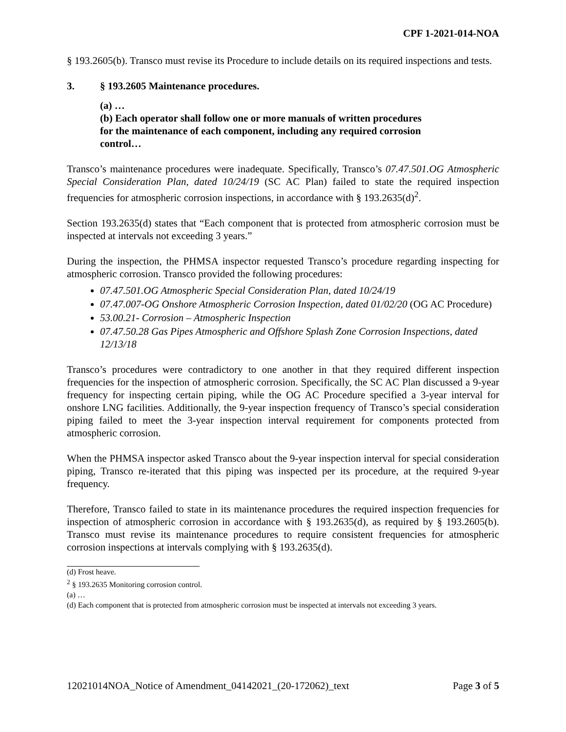CPF 1-2021-014-NOA
§ 193.2605(b). Transco must revise its Procedure to include details on its required inspections and tests.
3. § 193.2605 Maintenance procedures.
(a) …
(b) Each operator shall follow one or more manuals of written procedures for the maintenance of each component, including any required corrosion control…
Transco’s maintenance procedures were inadequate. Specifically, Transco’s 07.47.501.OG Atmospheric Special Consideration Plan, dated 10/24/19 (SC AC Plan) failed to state the required inspection frequencies for atmospheric corrosion inspections, in accordance with § 193.2635(d)<sup>2</sup>.
Section 193.2635(d) states that “Each component that is protected from atmospheric corrosion must be inspected at intervals not exceeding 3 years.”
During the inspection, the PHMSA inspector requested Transco’s procedure regarding inspecting for atmospheric corrosion. Transco provided the following procedures:
07.47.501.OG Atmospheric Special Consideration Plan, dated 10/24/19
07.47.007-OG Onshore Atmospheric Corrosion Inspection, dated 01/02/20 (OG AC Procedure)
53.00.21- Corrosion – Atmospheric Inspection
07.47.50.28 Gas Pipes Atmospheric and Offshore Splash Zone Corrosion Inspections, dated 12/13/18
Transco’s procedures were contradictory to one another in that they required different inspection frequencies for the inspection of atmospheric corrosion. Specifically, the SC AC Plan discussed a 9-year frequency for inspecting certain piping, while the OG AC Procedure specified a 3-year interval for onshore LNG facilities. Additionally, the 9-year inspection frequency of Transco’s special consideration piping failed to meet the 3-year inspection interval requirement for components protected from atmospheric corrosion.
When the PHMSA inspector asked Transco about the 9-year inspection interval for special consideration piping, Transco re-iterated that this piping was inspected per its procedure, at the required 9-year frequency.
Therefore, Transco failed to state in its maintenance procedures the required inspection frequencies for inspection of atmospheric corrosion in accordance with § 193.2635(d), as required by § 193.2605(b). Transco must revise its maintenance procedures to require consistent frequencies for atmospheric corrosion inspections at intervals complying with § 193.2635(d).
(d) Frost heave.
<sup>2</sup> § 193.2635 Monitoring corrosion control.
(a) …
(d) Each component that is protected from atmospheric corrosion must be inspected at intervals not exceeding 3 years.
12021014NOA_Notice of Amendment_04142021_(20-172062)_text Page 3 of 5